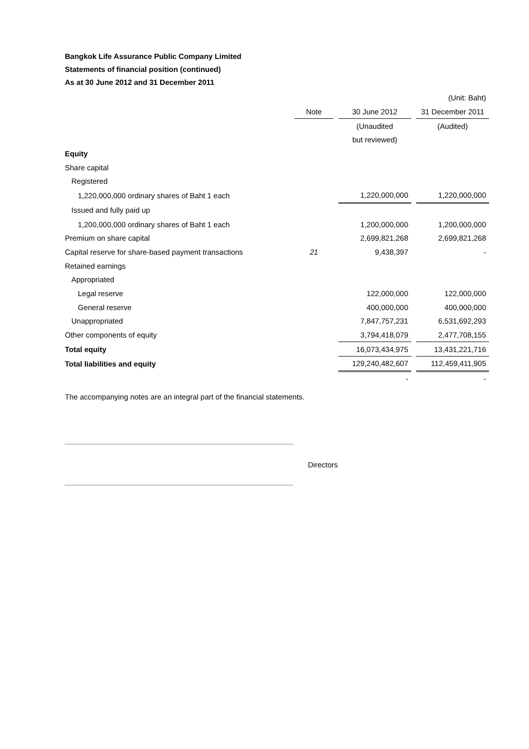Bangkok Life Assurance Public Company Limited
Statements of financial position (continued)
As at 30 June 2012 and 31 December 2011
| | | | | | (Unit: Baht) |
| | Note | | 30 June 2012 | | 31 December 2011 |
| | | | (Unaudited | | (Audited) |
| | | | but reviewed) | | |
| Equity | | | | | |
| Share capital | | | | | |
| Registered | | | | | |
| 1,220,000,000 ordinary shares of Baht 1 each | | | 1,220,000,000 | | 1,220,000,000 |
| Issued and fully paid up | | | | | |
| 1,200,000,000 ordinary shares of Baht 1 each | | | 1,200,000,000 | | 1,200,000,000 |
| Premium on share capital | | | 2,699,821,268 | | 2,699,821,268 |
| Capital reserve for share-based payment transactions | 21 | | 9,438,397 | | - |
| Retained earnings | | | | | |
| Appropriated | | | | | |
| Legal reserve | | | 122,000,000 | | 122,000,000 |
| General reserve | | | 400,000,000 | | 400,000,000 |
| Unappropriated | | | 7,847,757,231 | | 6,531,692,293 |
| Other components of equity | | | 3,794,418,079 | | 2,477,708,155 |
| Total equity | | | 16,073,434,975 | | 13,431,221,716 |
| Total liabilities and equity | | | 129,240,482,607 | | 112,459,411,905 |
| | | | - | | - |
The accompanying notes are an integral part of the financial statements.
Directors